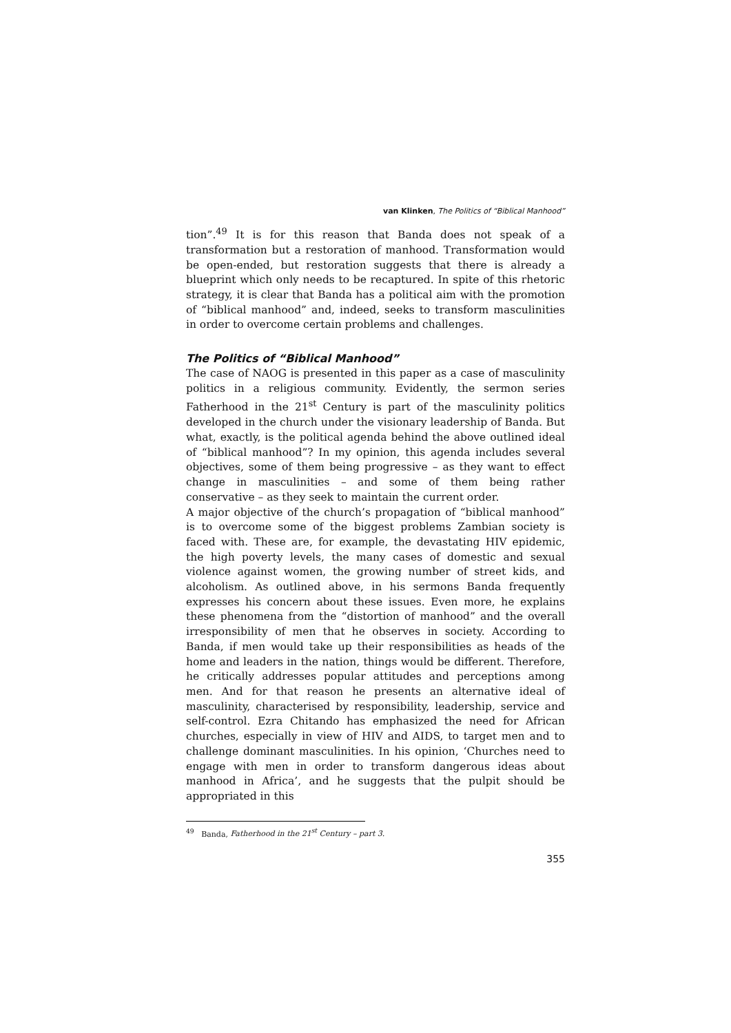van Klinken, The Politics of “Biblical Manhood”
tion”.<sup>49</sup> It is for this reason that Banda does not speak of a transformation but a restoration of manhood. Transformation would be open-ended, but restoration suggests that there is already a blueprint which only needs to be recaptured. In spite of this rhetoric strategy, it is clear that Banda has a political aim with the promotion of “biblical manhood” and, indeed, seeks to transform masculinities in order to overcome certain problems and challenges.
The Politics of “Biblical Manhood”
The case of NAOG is presented in this paper as a case of masculinity politics in a religious community. Evidently, the sermon series Fatherhood in the 21<sup>st</sup> Century is part of the masculinity politics developed in the church under the visionary leadership of Banda. But what, exactly, is the political agenda behind the above outlined ideal of “biblical manhood”? In my opinion, this agenda includes several objectives, some of them being progressive – as they want to effect change in masculinities – and some of them being rather conservative – as they seek to maintain the current order.
A major objective of the church’s propagation of “biblical manhood” is to overcome some of the biggest problems Zambian society is faced with. These are, for example, the devastating HIV epidemic, the high poverty levels, the many cases of domestic and sexual violence against women, the growing number of street kids, and alcoholism. As outlined above, in his sermons Banda frequently expresses his concern about these issues. Even more, he explains these phenomena from the “distortion of manhood” and the overall irresponsibility of men that he observes in society. According to Banda, if men would take up their responsibilities as heads of the home and leaders in the nation, things would be different. Therefore, he critically addresses popular attitudes and perceptions among men. And for that reason he presents an alternative ideal of masculinity, characterised by responsibility, leadership, service and self-control. Ezra Chitando has emphasized the need for African churches, especially in view of HIV and AIDS, to target men and to challenge dominant masculinities. In his opinion, ‘Churches need to engage with men in order to transform dangerous ideas about manhood in Africa’, and he suggests that the pulpit should be appropriated in this
<sup>49</sup> Banda, Fatherhood in the 21<sup>st</sup> Century – part 3.
355